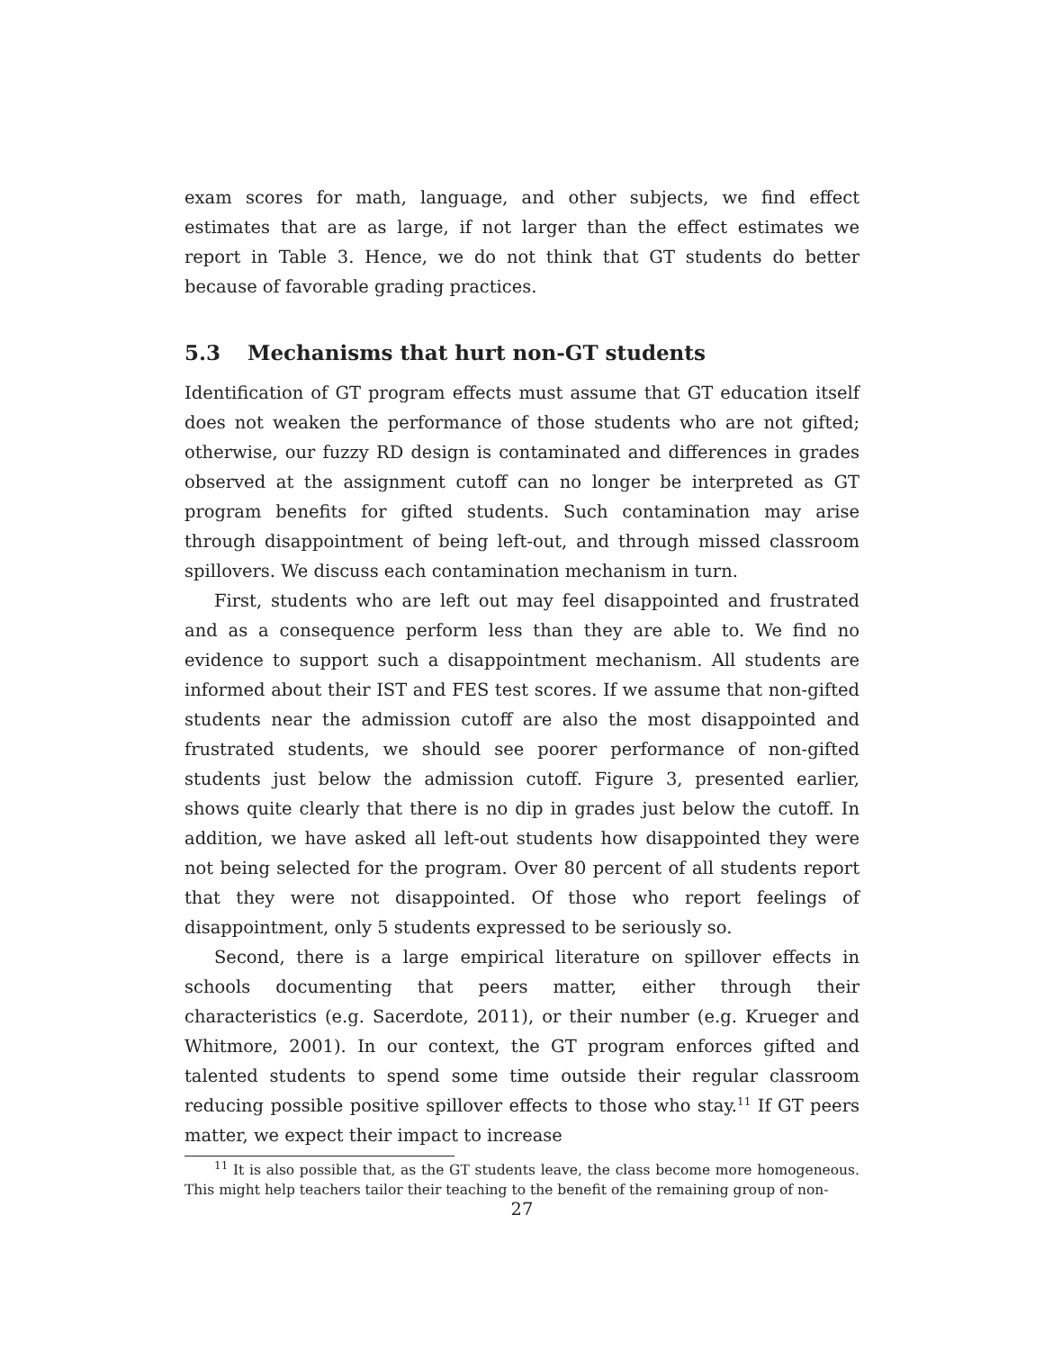exam scores for math, language, and other subjects, we find effect estimates that are as large, if not larger than the effect estimates we report in Table 3. Hence, we do not think that GT students do better because of favorable grading practices.
5.3 Mechanisms that hurt non-GT students
Identification of GT program effects must assume that GT education itself does not weaken the performance of those students who are not gifted; otherwise, our fuzzy RD design is contaminated and differences in grades observed at the assignment cutoff can no longer be interpreted as GT program benefits for gifted students. Such contamination may arise through disappointment of being left-out, and through missed classroom spillovers. We discuss each contamination mechanism in turn.
First, students who are left out may feel disappointed and frustrated and as a consequence perform less than they are able to. We find no evidence to support such a disappointment mechanism. All students are informed about their IST and FES test scores. If we assume that non-gifted students near the admission cutoff are also the most disappointed and frustrated students, we should see poorer performance of non-gifted students just below the admission cutoff. Figure 3, presented earlier, shows quite clearly that there is no dip in grades just below the cutoff. In addition, we have asked all left-out students how disappointed they were not being selected for the program. Over 80 percent of all students report that they were not disappointed. Of those who report feelings of disappointment, only 5 students expressed to be seriously so.
Second, there is a large empirical literature on spillover effects in schools documenting that peers matter, either through their characteristics (e.g. Sacerdote, 2011), or their number (e.g. Krueger and Whitmore, 2001). In our context, the GT program enforces gifted and talented students to spend some time outside their regular classroom reducing possible positive spillover effects to those who stay.<sup>11</sup> If GT peers matter, we expect their impact to increase
<sup>11</sup> It is also possible that, as the GT students leave, the class become more homogeneous. This might help teachers tailor their teaching to the benefit of the remaining group of non-
27